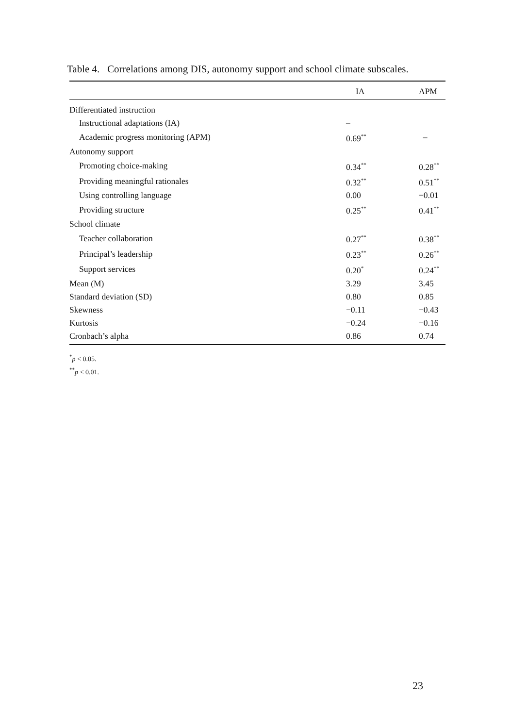Table 4. Correlations among DIS, autonomy support and school climate subscales.
| | IA | APM |
| --- | --- | --- |
| Differentiated instruction | | |
| Instructional adaptations (IA) | – | |
| Academic progress monitoring (APM) | 0.69<sup>**</sup> | – |
| Autonomy support | | |
| Promoting choice-making | 0.34<sup>**</sup> | 0.28<sup>**</sup> |
| Providing meaningful rationales | 0.32<sup>**</sup> | 0.51<sup>**</sup> |
| Using controlling language | 0.00 | −0.01 |
| Providing structure | 0.25<sup>**</sup> | 0.41<sup>**</sup> |
| School climate | | |
| Teacher collaboration | 0.27<sup>**</sup> | 0.38<sup>**</sup> |
| Principal’s leadership | 0.23<sup>**</sup> | 0.26<sup>**</sup> |
| Support services | 0.20<sup>*</sup> | 0.24<sup>**</sup> |
| Mean (M) | 3.29 | 3.45 |
| Standard deviation (SD) | 0.80 | 0.85 |
| Skewness | −0.11 | −0.43 |
| Kurtosis | −0.24 | −0.16 |
| Cronbach’s alpha | 0.86 | 0.74 |
<sup>*</sup> p < 0.05.
<sup>**</sup> p < 0.01.
23